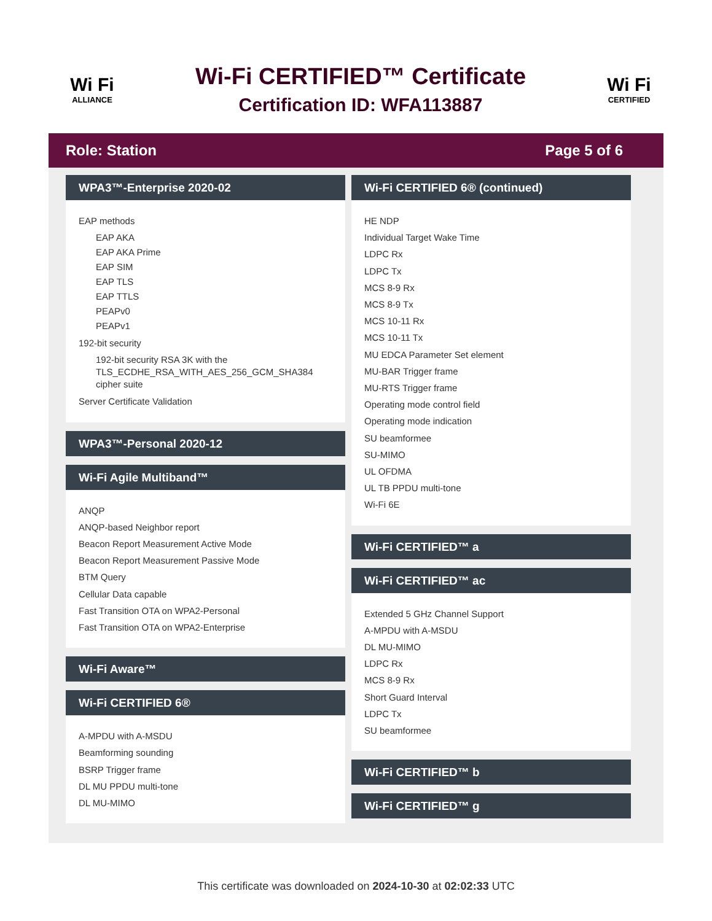Wi Fi
ALLIANCE
Wi-Fi CERTIFIED™ Certificate
Certification ID: WFA113887
Wi Fi
CERTIFIED
Role: Station Page 5 of 6
WPA3™-Enterprise 2020-02
EAP methods
EAP AKA
EAP AKA Prime
EAP SIM
EAP TLS
EAP TTLS
PEAPv0
PEAPv1
192-bit security
192-bit security RSA 3K with the TLS_ECDHE_RSA_WITH_AES_256_GCM_SHA384 cipher suite
Server Certificate Validation
WPA3™-Personal 2020-12
Wi-Fi Agile Multiband™
ANQP
ANQP-based Neighbor report
Beacon Report Measurement Active Mode
Beacon Report Measurement Passive Mode
BTM Query
Cellular Data capable
Fast Transition OTA on WPA2-Personal
Fast Transition OTA on WPA2-Enterprise
Wi-Fi Aware™
Wi-Fi CERTIFIED 6®
A-MPDU with A-MSDU
Beamforming sounding
BSRP Trigger frame
DL MU PPDU multi-tone
DL MU-MIMO
Wi-Fi CERTIFIED 6® (continued)
HE NDP
Individual Target Wake Time
LDPC Rx
LDPC Tx
MCS 8-9 Rx
MCS 8-9 Tx
MCS 10-11 Rx
MCS 10-11 Tx
MU EDCA Parameter Set element
MU-BAR Trigger frame
MU-RTS Trigger frame
Operating mode control field
Operating mode indication
SU beamformee
SU-MIMO
UL OFDMA
UL TB PPDU multi-tone
Wi-Fi 6E
Wi-Fi CERTIFIED™ a
Wi-Fi CERTIFIED™ ac
Extended 5 GHz Channel Support
A-MPDU with A-MSDU
DL MU-MIMO
LDPC Rx
MCS 8-9 Rx
Short Guard Interval
LDPC Tx
SU beamformee
Wi-Fi CERTIFIED™ b
Wi-Fi CERTIFIED™ g
This certificate was downloaded on 2024-10-30 at 02:02:33 UTC